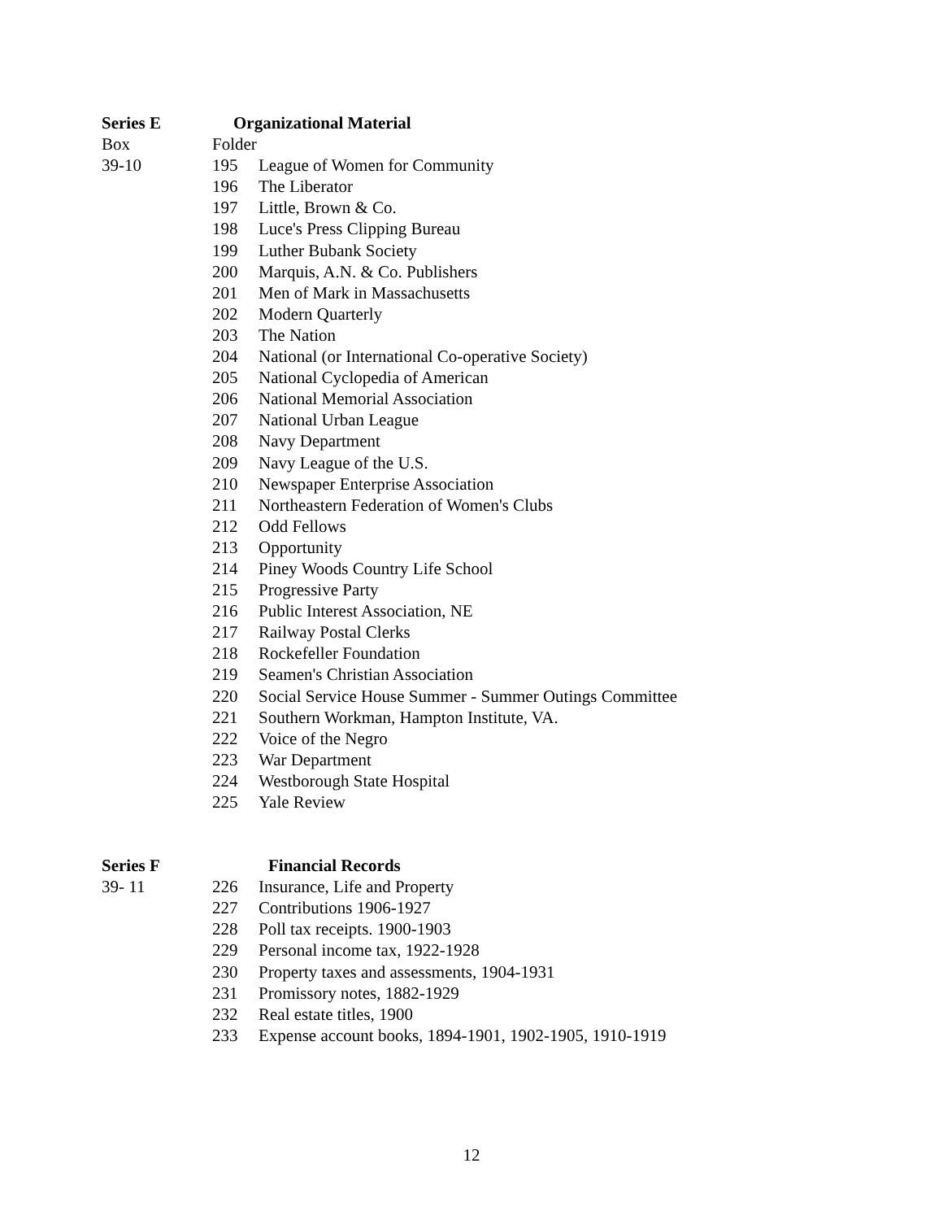Series E Organizational Material
Box Folder
39-10 195 League of Women for Community
196 The Liberator
197 Little, Brown & Co.
198 Luce's Press Clipping Bureau
199 Luther Bubank Society
200 Marquis, A.N. & Co. Publishers
201 Men of Mark in Massachusetts
202 Modern Quarterly
203 The Nation
204 National (or International Co-operative Society)
205 National Cyclopedia of American
206 National Memorial Association
207 National Urban League
208 Navy Department
209 Navy League of the U.S.
210 Newspaper Enterprise Association
211 Northeastern Federation of Women's Clubs
212 Odd Fellows
213 Opportunity
214 Piney Woods Country Life School
215 Progressive Party
216 Public Interest Association, NE
217 Railway Postal Clerks
218 Rockefeller Foundation
219 Seamen's Christian Association
220 Social Service House Summer - Summer Outings Committee
221 Southern Workman, Hampton Institute, VA.
222 Voice of the Negro
223 War Department
224 Westborough State Hospital
225 Yale Review
Series F Financial Records
39- 11 226 Insurance, Life and Property
227 Contributions 1906-1927
228 Poll tax receipts. 1900-1903
229 Personal income tax, 1922-1928
230 Property taxes and assessments, 1904-1931
231 Promissory notes, 1882-1929
232 Real estate titles, 1900
233 Expense account books, 1894-1901, 1902-1905, 1910-1919
12